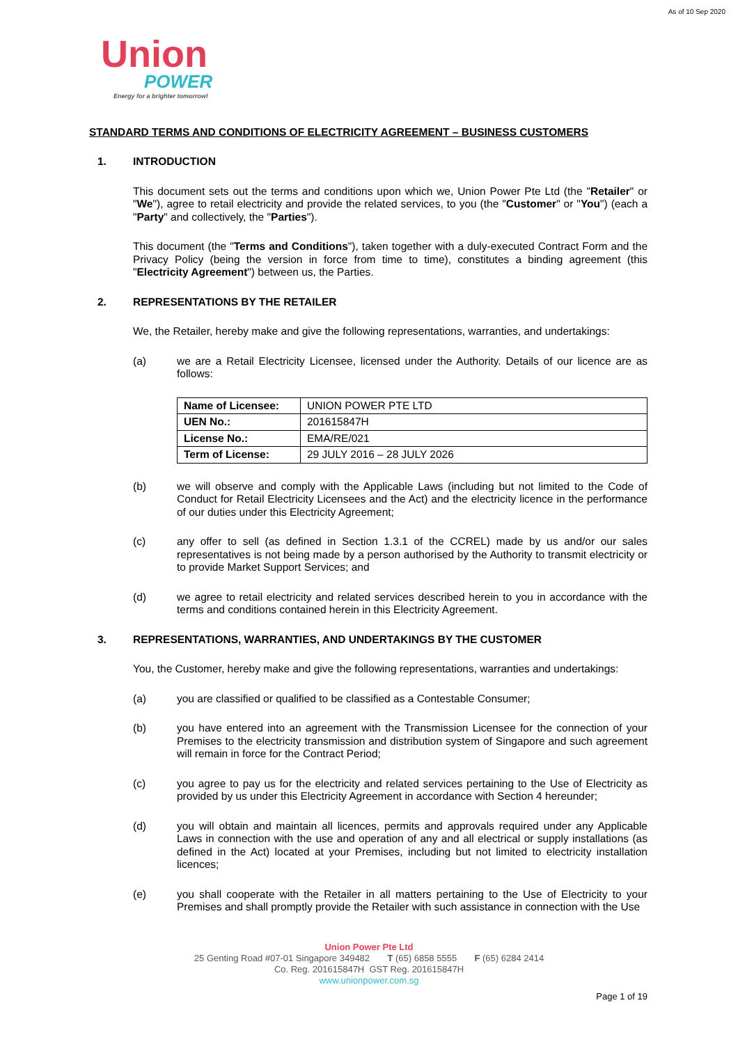As of 10 Sep 2020
Union
POWER
Energy for a brighter tomorrow!
STANDARD TERMS AND CONDITIONS OF ELECTRICITY AGREEMENT – BUSINESS CUSTOMERS
1. INTRODUCTION
This document sets out the terms and conditions upon which we, Union Power Pte Ltd (the "Retailer" or "We"), agree to retail electricity and provide the related services, to you (the "Customer" or "You") (each a "Party" and collectively, the "Parties").
This document (the "Terms and Conditions"), taken together with a duly-executed Contract Form and the Privacy Policy (being the version in force from time to time), constitutes a binding agreement (this "Electricity Agreement") between us, the Parties.
2. REPRESENTATIONS BY THE RETAILER
We, the Retailer, hereby make and give the following representations, warranties, and undertakings:
(a) we are a Retail Electricity Licensee, licensed under the Authority. Details of our licence are as follows:
| Name of Licensee: | UNION POWER PTE LTD |
| UEN No.: | 201615847H |
| License No.: | EMA/RE/021 |
| Term of License: | 29 JULY 2016 – 28 JULY 2026 |
(b) we will observe and comply with the Applicable Laws (including but not limited to the Code of Conduct for Retail Electricity Licensees and the Act) and the electricity licence in the performance of our duties under this Electricity Agreement;
(c) any offer to sell (as defined in Section 1.3.1 of the CCREL) made by us and/or our sales representatives is not being made by a person authorised by the Authority to transmit electricity or to provide Market Support Services; and
(d) we agree to retail electricity and related services described herein to you in accordance with the terms and conditions contained herein in this Electricity Agreement.
3. REPRESENTATIONS, WARRANTIES, AND UNDERTAKINGS BY THE CUSTOMER
You, the Customer, hereby make and give the following representations, warranties and undertakings:
(a) you are classified or qualified to be classified as a Contestable Consumer;
(b) you have entered into an agreement with the Transmission Licensee for the connection of your Premises to the electricity transmission and distribution system of Singapore and such agreement will remain in force for the Contract Period;
(c) you agree to pay us for the electricity and related services pertaining to the Use of Electricity as provided by us under this Electricity Agreement in accordance with Section 4 hereunder;
(d) you will obtain and maintain all licences, permits and approvals required under any Applicable Laws in connection with the use and operation of any and all electrical or supply installations (as defined in the Act) located at your Premises, including but not limited to electricity installation licences;
(e) you shall cooperate with the Retailer in all matters pertaining to the Use of Electricity to your Premises and shall promptly provide the Retailer with such assistance in connection with the Use
Union Power Pte Ltd
25 Genting Road #07-01 Singapore 349482 T (65) 6858 5555 F (65) 6284 2414
Co. Reg. 201615847H GST Reg. 201615847H
www.unionpower.com.sg
Page 1 of 19